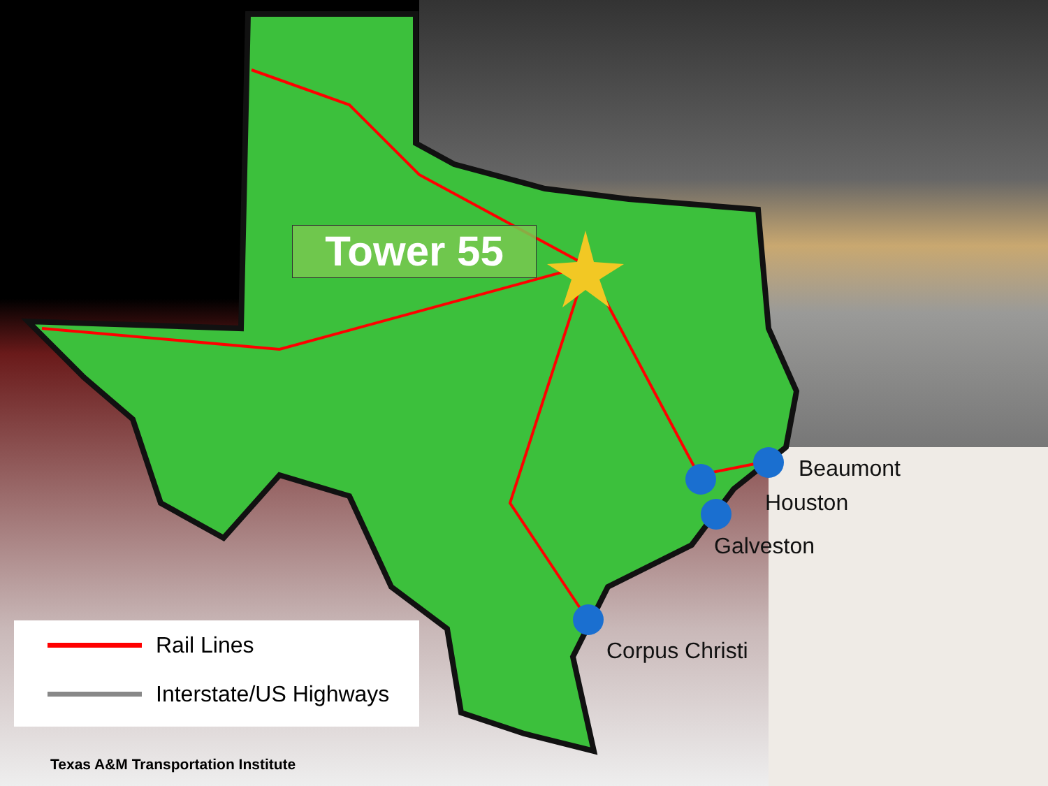Tower 55
Beaumont
Houston
Galveston
Corpus Christi
Rail Lines
Interstate/US Highways
Texas A&M Transportation Institute